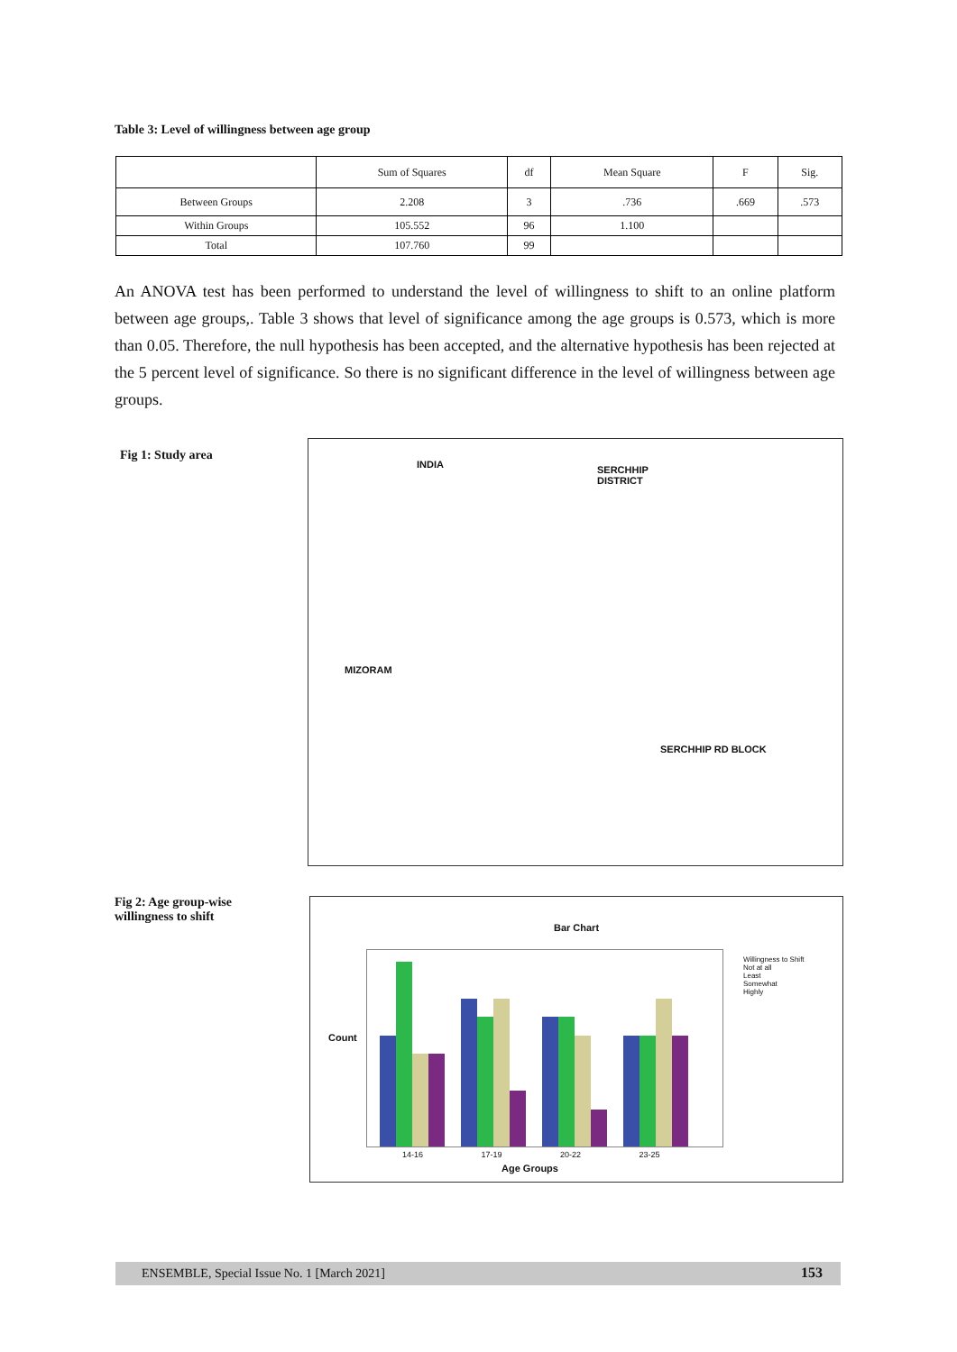Table 3: Level of willingness between age group
| | Sum of Squares | df | Mean Square | F | Sig. |
| --- | --- | --- | --- | --- | --- |
| Between Groups | 2.208 | 3 | .736 | .669 | .573 |
| Within Groups | 105.552 | 96 | 1.100 | | |
| Total | 107.760 | 99 | | | |
An ANOVA test has been performed to understand the level of willingness to shift to an online platform between age groups,. Table 3 shows that level of significance among the age groups is 0.573, which is more than 0.05. Therefore, the null hypothesis has been accepted, and the alternative hypothesis has been rejected at the 5 percent level of significance. So there is no significant difference in the level of willingness between age groups.
Fig 1: Study area
INDIA
SERCHHIP
DISTRICT
MIZORAM
SERCHHIP RD BLOCK
Fig 2: Age group-wise
willingness to shift
Bar Chart
Willingness to Shift
Not at all
Least
Somewhat
Highly
Count
14-16 17-19 20-22 23-25
Age Groups
ENSEMBLE, Special Issue No. 1 [March 2021] 153